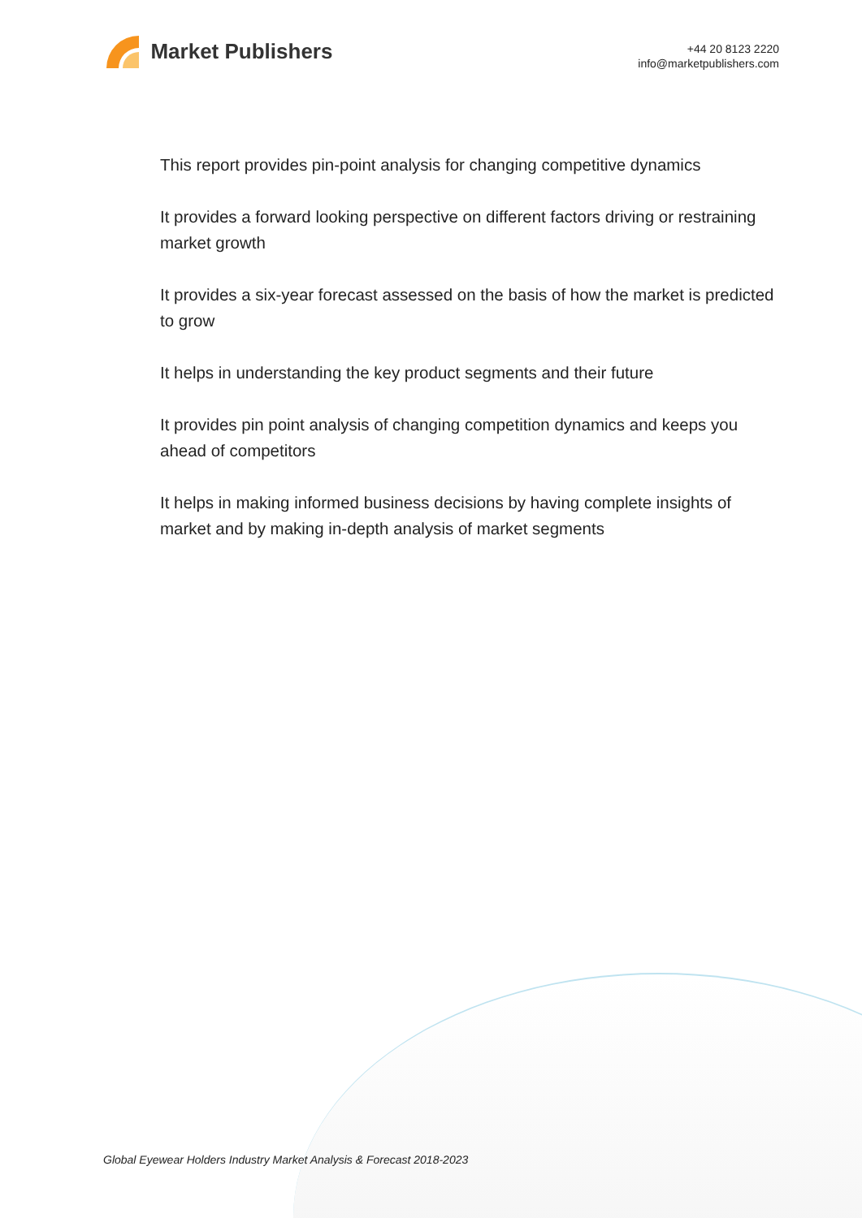Market Publishers
+44 20 8123 2220
info@marketpublishers.com
This report provides pin-point analysis for changing competitive dynamics
It provides a forward looking perspective on different factors driving or restraining market growth
It provides a six-year forecast assessed on the basis of how the market is predicted to grow
It helps in understanding the key product segments and their future
It provides pin point analysis of changing competition dynamics and keeps you ahead of competitors
It helps in making informed business decisions by having complete insights of market and by making in-depth analysis of market segments
Global Eyewear Holders Industry Market Analysis & Forecast 2018-2023